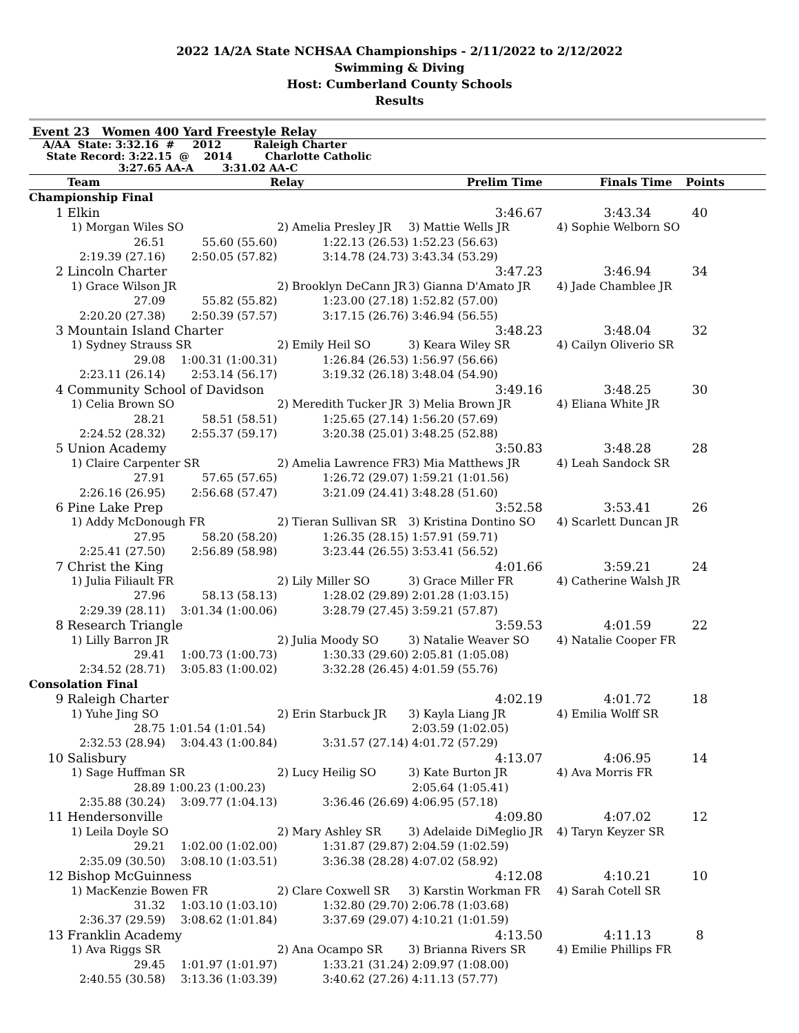2022 1A/2A State NCHSAA Championships - 2/11/2022 to 2/12/2022
Swimming & Diving
Host: Cumberland County Schools
Results
Event 23 Women 400 Yard Freestyle Relay
| | A/AA State: 3:32.16 # 2012 Raleigh Charter |
| | State Record: 3:22.15 @ 2014 Charlotte Catholic |
| | 3:27.65 AA-A 3:31.02 AA-C |
| | Team | Relay | | Prelim Time | | Finals Time | Points |
| --- | --- | --- | --- | --- | --- | --- | --- |
| Championship Final | | | | | | | |
| 1 | Elkin | | | 3:46.67 | | 3:43.34 | 40 |
| | 1) Morgan Wiles SO | | 2) Amelia Presley JR | 3) Mattie Wells JR | 4) Sophie Welborn SO | | |
| | 26.51 | 55.60 (55.60) | 1:22.13 (26.53) | 1:52.23 (56.63) | | | |
| | 2:19.39 (27.16) | 2:50.05 (57.82) | 3:14.78 (24.73) | 3:43.34 (53.29) | | | |
| 2 | Lincoln Charter | | | 3:47.23 | | 3:46.94 | 34 |
| | 1) Grace Wilson JR | | 2) Brooklyn DeCann JR | 3) Gianna D'Amato JR | 4) Jade Chamblee JR | | |
| | 27.09 | 55.82 (55.82) | 1:23.00 (27.18) | 1:52.82 (57.00) | | | |
| | 2:20.20 (27.38) | 2:50.39 (57.57) | 3:17.15 (26.76) | 3:46.94 (56.55) | | | |
| 3 | Mountain Island Charter | | | 3:48.23 | | 3:48.04 | 32 |
| | 1) Sydney Strauss SR | | 2) Emily Heil SO | 3) Keara Wiley SR | 4) Cailyn Oliverio SR | | |
| | 29.08 | 1:00.31 (1:00.31) | 1:26.84 (26.53) | 1:56.97 (56.66) | | | |
| | 2:23.11 (26.14) | 2:53.14 (56.17) | 3:19.32 (26.18) | 3:48.04 (54.90) | | | |
| 4 | Community School of Davidson | | | 3:49.16 | | 3:48.25 | 30 |
| | 1) Celia Brown SO | | 2) Meredith Tucker JR | 3) Melia Brown JR | 4) Eliana White JR | | |
| | 28.21 | 58.51 (58.51) | 1:25.65 (27.14) | 1:56.20 (57.69) | | | |
| | 2:24.52 (28.32) | 2:55.37 (59.17) | 3:20.38 (25.01) | 3:48.25 (52.88) | | | |
| 5 | Union Academy | | | 3:50.83 | | 3:48.28 | 28 |
| | 1) Claire Carpenter SR | | 2) Amelia Lawrence FR | 3) Mia Matthews JR | 4) Leah Sandock SR | | |
| | 27.91 | 57.65 (57.65) | 1:26.72 (29.07) | 1:59.21 (1:01.56) | | | |
| | 2:26.16 (26.95) | 2:56.68 (57.47) | 3:21.09 (24.41) | 3:48.28 (51.60) | | | |
| 6 | Pine Lake Prep | | | 3:52.58 | | 3:53.41 | 26 |
| | 1) Addy McDonough FR | | 2) Tieran Sullivan SR | 3) Kristina Dontino SO | 4) Scarlett Duncan JR | | |
| | 27.95 | 58.20 (58.20) | 1:26.35 (28.15) | 1:57.91 (59.71) | | | |
| | 2:25.41 (27.50) | 2:56.89 (58.98) | 3:23.44 (26.55) | 3:53.41 (56.52) | | | |
| 7 | Christ the King | | | 4:01.66 | | 3:59.21 | 24 |
| | 1) Julia Filiault FR | | 2) Lily Miller SO | 3) Grace Miller FR | 4) Catherine Walsh JR | | |
| | 27.96 | 58.13 (58.13) | 1:28.02 (29.89) | 2:01.28 (1:03.15) | | | |
| | 2:29.39 (28.11) | 3:01.34 (1:00.06) | 3:28.79 (27.45) | 3:59.21 (57.87) | | | |
| 8 | Research Triangle | | | 3:59.53 | | 4:01.59 | 22 |
| | 1) Lilly Barron JR | | 2) Julia Moody SO | 3) Natalie Weaver SO | 4) Natalie Cooper FR | | |
| | 29.41 | 1:00.73 (1:00.73) | 1:30.33 (29.60) | 2:05.81 (1:05.08) | | | |
| | 2:34.52 (28.71) | 3:05.83 (1:00.02) | 3:32.28 (26.45) | 4:01.59 (55.76) | | | |
| Consolation Final | | | | | | | |
| 9 | Raleigh Charter | | | 4:02.19 | | 4:01.72 | 18 |
| | 1) Yuhe Jing SO | | 2) Erin Starbuck JR | 3) Kayla Liang JR | 4) Emilia Wolff SR | | |
| | 28.75 | 1:01.54 (1:01.54) | | 2:03.59 (1:02.05) | | | |
| | 2:32.53 (28.94) | 3:04.43 (1:00.84) | 3:31.57 (27.14) | 4:01.72 (57.29) | | | |
| 10 | Salisbury | | | 4:13.07 | | 4:06.95 | 14 |
| | 1) Sage Huffman SR | | 2) Lucy Heilig SO | 3) Kate Burton JR | 4) Ava Morris FR | | |
| | 28.89 | 1:00.23 (1:00.23) | | 2:05.64 (1:05.41) | | | |
| | 2:35.88 (30.24) | 3:09.77 (1:04.13) | 3:36.46 (26.69) | 4:06.95 (57.18) | | | |
| 11 | Hendersonville | | | 4:09.80 | | 4:07.02 | 12 |
| | 1) Leila Doyle SO | | 2) Mary Ashley SR | 3) Adelaide DiMeglio JR | 4) Taryn Keyzer SR | | |
| | 29.21 | 1:02.00 (1:02.00) | 1:31.87 (29.87) | 2:04.59 (1:02.59) | | | |
| | 2:35.09 (30.50) | 3:08.10 (1:03.51) | 3:36.38 (28.28) | 4:07.02 (58.92) | | | |
| 12 | Bishop McGuinness | | | 4:12.08 | | 4:10.21 | 10 |
| | 1) MacKenzie Bowen FR | | 2) Clare Coxwell SR | 3) Karstin Workman FR | 4) Sarah Cotell SR | | |
| | 31.32 | 1:03.10 (1:03.10) | 1:32.80 (29.70) | 2:06.78 (1:03.68) | | | |
| | 2:36.37 (29.59) | 3:08.62 (1:01.84) | 3:37.69 (29.07) | 4:10.21 (1:01.59) | | | |
| 13 | Franklin Academy | | | 4:13.50 | | 4:11.13 | 8 |
| | 1) Ava Riggs SR | | 2) Ana Ocampo SR | 3) Brianna Rivers SR | 4) Emilie Phillips FR | | |
| | 29.45 | 1:01.97 (1:01.97) | 1:33.21 (31.24) | 2:09.97 (1:08.00) | | | |
| | 2:40.55 (30.58) | 3:13.36 (1:03.39) | 3:40.62 (27.26) | 4:11.13 (57.77) | | | |